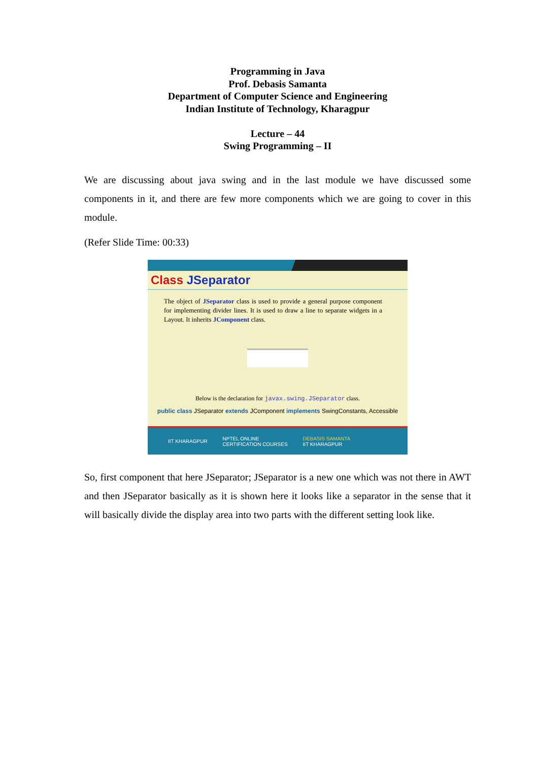Programming in Java
Prof. Debasis Samanta
Department of Computer Science and Engineering
Indian Institute of Technology, Kharagpur
Lecture – 44
Swing Programming – II
We are discussing about java swing and in the last module we have discussed some components in it, and there are few more components which we are going to cover in this module.
(Refer Slide Time: 00:33)
Class JSeparator
The object of JSeparator class is used to provide a general purpose component for implementing divider lines. It is used to draw a line to separate widgets in a Layout. It inherits JComponent class.
Below is the declaration for javax.swing.JSeparator class.
public class JSeparator extends JComponent implements SwingConstants, Accessible
IIT KHARAGPUR NPTEL ONLINE
CERTIFICATION COURSES DEBASIS SAMANTA
IIT KHARAGPUR
So, first component that here JSeparator; JSeparator is a new one which was not there in AWT and then JSeparator basically as it is shown here it looks like a separator in the sense that it will basically divide the display area into two parts with the different setting look like.